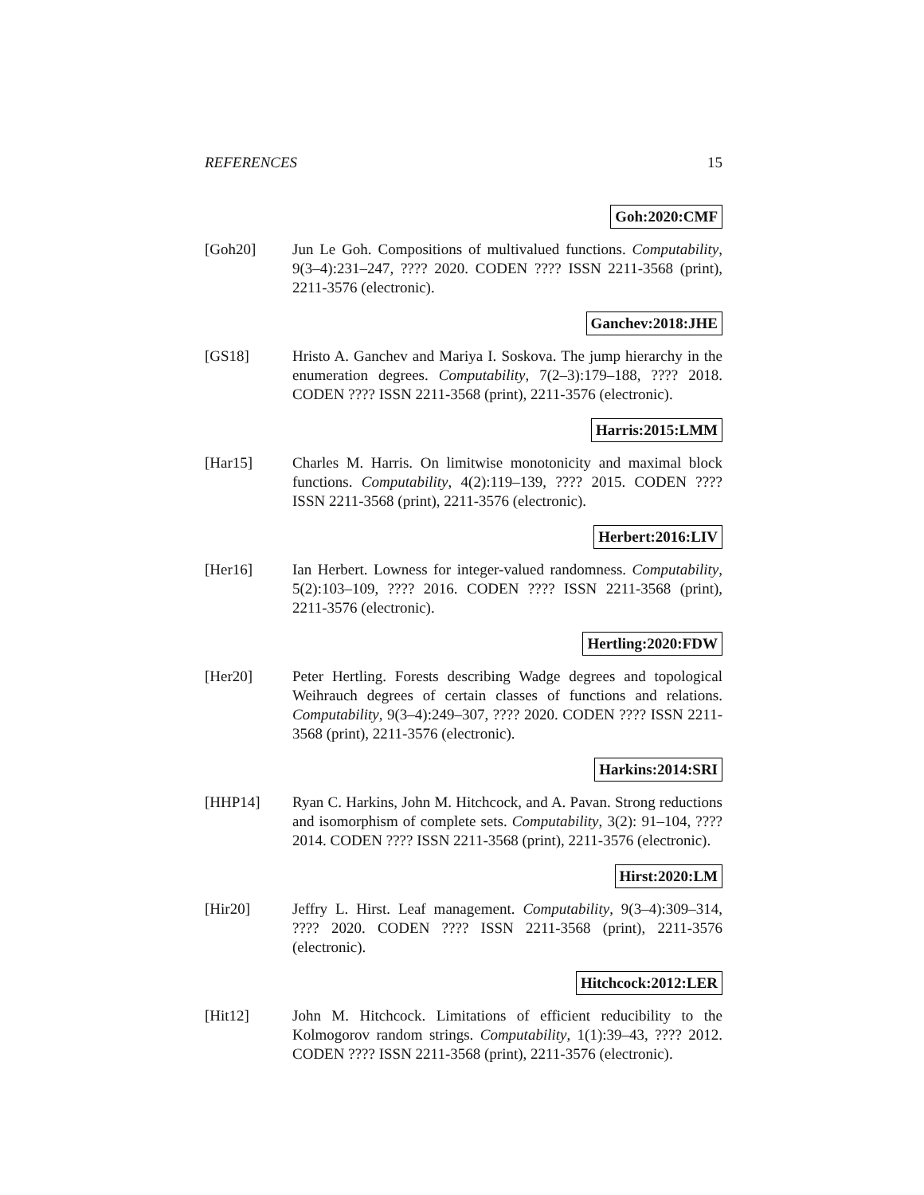REFERENCES 15
Goh:2020:CMF
[Goh20] Jun Le Goh. Compositions of multivalued functions. Computability, 9(3–4):231–247, ???? 2020. CODEN ???? ISSN 2211-3568 (print), 2211-3576 (electronic).
Ganchev:2018:JHE
[GS18] Hristo A. Ganchev and Mariya I. Soskova. The jump hierarchy in the enumeration degrees. Computability, 7(2–3):179–188, ???? 2018. CODEN ???? ISSN 2211-3568 (print), 2211-3576 (electronic).
Harris:2015:LMM
[Har15] Charles M. Harris. On limitwise monotonicity and maximal block functions. Computability, 4(2):119–139, ???? 2015. CODEN ???? ISSN 2211-3568 (print), 2211-3576 (electronic).
Herbert:2016:LIV
[Her16] Ian Herbert. Lowness for integer-valued randomness. Computability, 5(2):103–109, ???? 2016. CODEN ???? ISSN 2211-3568 (print), 2211-3576 (electronic).
Hertling:2020:FDW
[Her20] Peter Hertling. Forests describing Wadge degrees and topological Weihrauch degrees of certain classes of functions and relations. Computability, 9(3–4):249–307, ???? 2020. CODEN ???? ISSN 2211-3568 (print), 2211-3576 (electronic).
Harkins:2014:SRI
[HHP14] Ryan C. Harkins, John M. Hitchcock, and A. Pavan. Strong reductions and isomorphism of complete sets. Computability, 3(2): 91–104, ???? 2014. CODEN ???? ISSN 2211-3568 (print), 2211-3576 (electronic).
Hirst:2020:LM
[Hir20] Jeffry L. Hirst. Leaf management. Computability, 9(3–4):309–314, ???? 2020. CODEN ???? ISSN 2211-3568 (print), 2211-3576 (electronic).
Hitchcock:2012:LER
[Hit12] John M. Hitchcock. Limitations of efficient reducibility to the Kolmogorov random strings. Computability, 1(1):39–43, ???? 2012. CODEN ???? ISSN 2211-3568 (print), 2211-3576 (electronic).